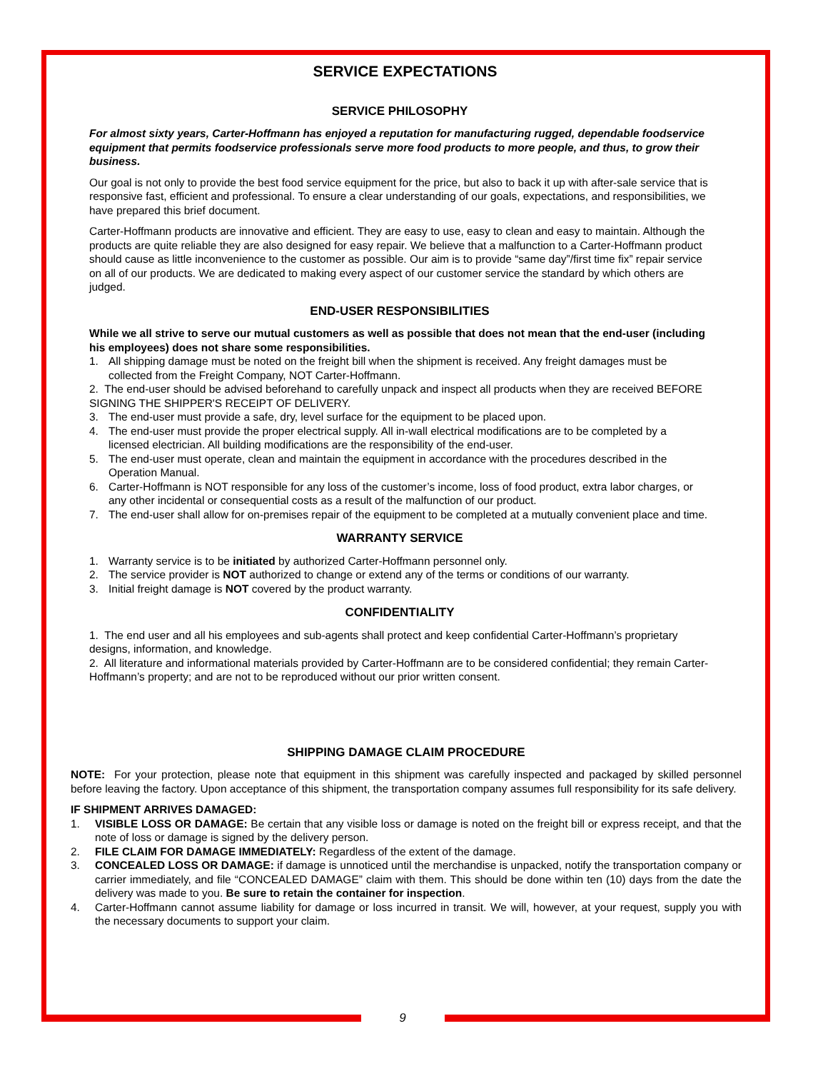SERVICE EXPECTATIONS
SERVICE PHILOSOPHY
For almost sixty years, Carter-Hoffmann has enjoyed a reputation for manufacturing rugged, dependable foodservice equipment that permits foodservice professionals serve more food products to more people, and thus, to grow their business.
Our goal is not only to provide the best food service equipment for the price, but also to back it up with after-sale service that is responsive fast, efficient and professional. To ensure a clear understanding of our goals, expectations, and responsibilities, we have prepared this brief document.
Carter-Hoffmann products are innovative and efficient. They are easy to use, easy to clean and easy to maintain. Although the products are quite reliable they are also designed for easy repair. We believe that a malfunction to a Carter-Hoffmann product should cause as little inconvenience to the customer as possible. Our aim is to provide “same day”/first time fix” repair service on all of our products. We are dedicated to making every aspect of our customer service the standard by which others are judged.
END-USER RESPONSIBILITIES
While we all strive to serve our mutual customers as well as possible that does not mean that the end-user (including his employees) does not share some responsibilities.
1. All shipping damage must be noted on the freight bill when the shipment is received. Any freight damages must be collected from the Freight Company, NOT Carter-Hoffmann.
2. The end-user should be advised beforehand to carefully unpack and inspect all products when they are received BEFORE SIGNING THE SHIPPER'S RECEIPT OF DELIVERY.
3. The end-user must provide a safe, dry, level surface for the equipment to be placed upon.
4. The end-user must provide the proper electrical supply. All in-wall electrical modifications are to be completed by a licensed electrician. All building modifications are the responsibility of the end-user.
5. The end-user must operate, clean and maintain the equipment in accordance with the procedures described in the Operation Manual.
6. Carter-Hoffmann is NOT responsible for any loss of the customer’s income, loss of food product, extra labor charges, or any other incidental or consequential costs as a result of the malfunction of our product.
7. The end-user shall allow for on-premises repair of the equipment to be completed at a mutually convenient place and time.
WARRANTY SERVICE
1. Warranty service is to be initiated by authorized Carter-Hoffmann personnel only.
2. The service provider is NOT authorized to change or extend any of the terms or conditions of our warranty.
3. Initial freight damage is NOT covered by the product warranty.
CONFIDENTIALITY
1. The end user and all his employees and sub-agents shall protect and keep confidential Carter-Hoffmann’s proprietary designs, information, and knowledge.
2. All literature and informational materials provided by Carter-Hoffmann are to be considered confidential; they remain Carter-Hoffmann’s property; and are not to be reproduced without our prior written consent.
SHIPPING DAMAGE CLAIM PROCEDURE
NOTE: For your protection, please note that equipment in this shipment was carefully inspected and packaged by skilled personnel before leaving the factory. Upon acceptance of this shipment, the transportation company assumes full responsibility for its safe delivery.
IF SHIPMENT ARRIVES DAMAGED:
1. VISIBLE LOSS OR DAMAGE: Be certain that any visible loss or damage is noted on the freight bill or express receipt, and that the note of loss or damage is signed by the delivery person.
2. FILE CLAIM FOR DAMAGE IMMEDIATELY: Regardless of the extent of the damage.
3. CONCEALED LOSS OR DAMAGE: if damage is unnoticed until the merchandise is unpacked, notify the transportation company or carrier immediately, and file “CONCEALED DAMAGE” claim with them. This should be done within ten (10) days from the date the delivery was made to you. Be sure to retain the container for inspection.
4. Carter-Hoffmann cannot assume liability for damage or loss incurred in transit. We will, however, at your request, supply you with the necessary documents to support your claim.
9